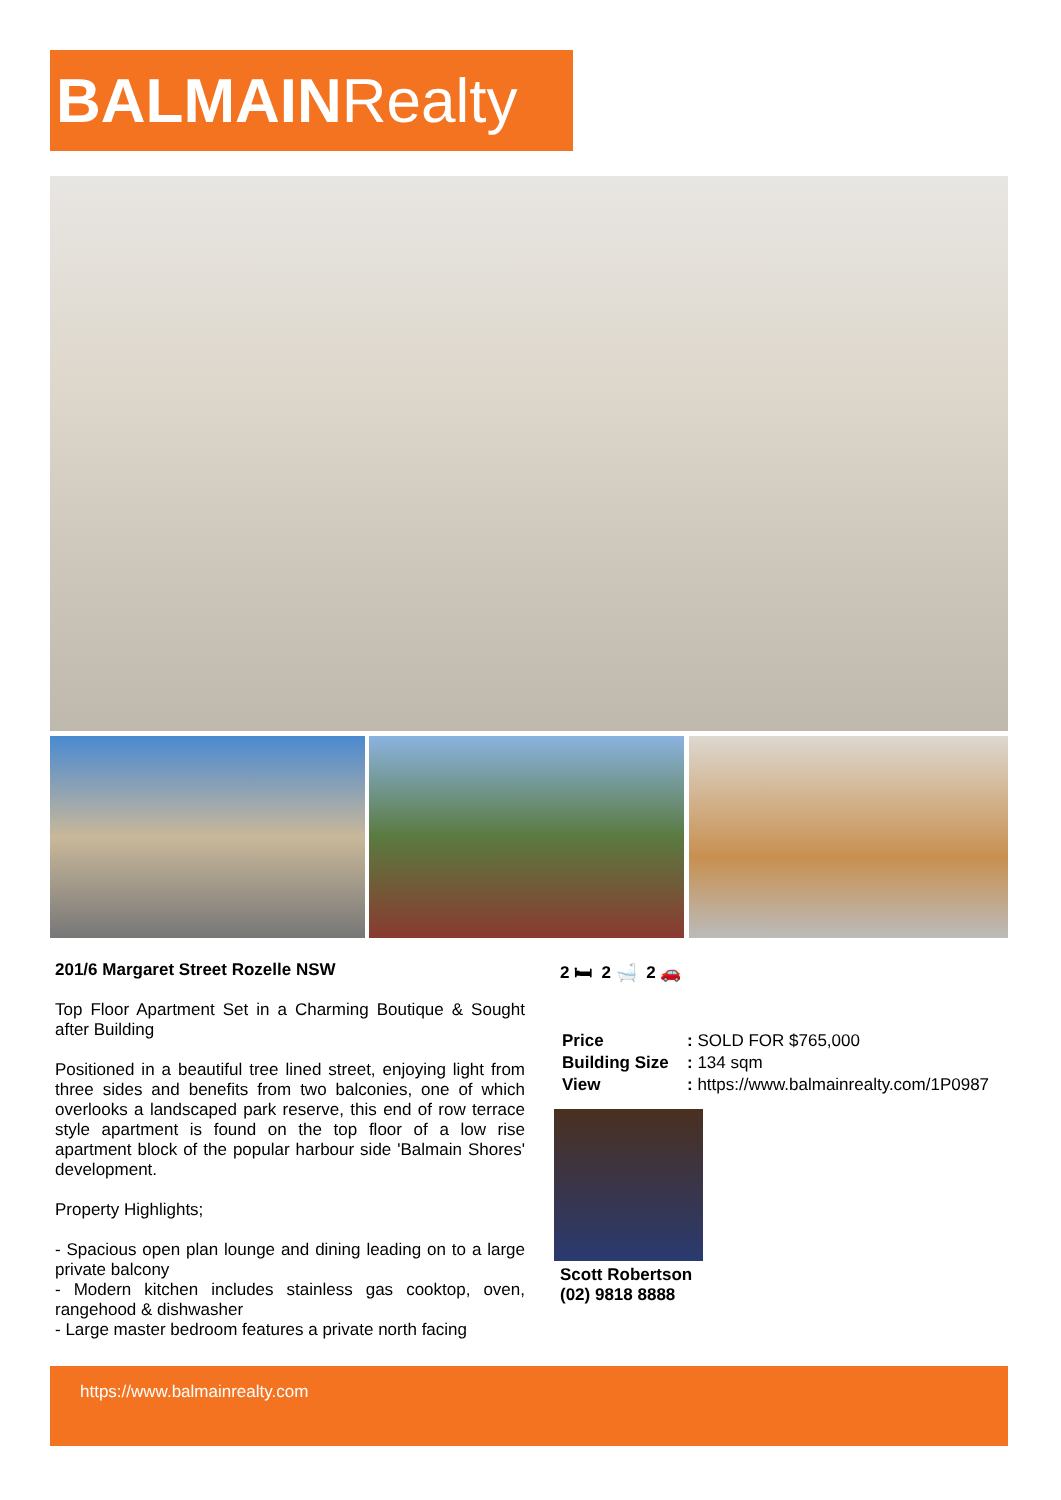BALMAINRealty
201/6 Margaret Street Rozelle NSW
Top Floor Apartment Set in a Charming Boutique & Sought after Building
Positioned in a beautiful tree lined street, enjoying light from three sides and benefits from two balconies, one of which overlooks a landscaped park reserve, this end of row terrace style apartment is found on the top floor of a low rise apartment block of the popular harbour side 'Balmain Shores' development.
Property Highlights;
- Spacious open plan lounge and dining leading on to a large private balcony
- Modern kitchen includes stainless gas cooktop, oven, rangehood & dishwasher
- Large master bedroom features a private north facing
2 🛏 2 🛁 2 🚗
| Price | : SOLD FOR $765,000 |
| Building Size | : 134 sqm |
| View | : https://www.balmainrealty.com/1P0987 |
Scott Robertson
(02) 9818 8888
https://www.balmainrealty.com